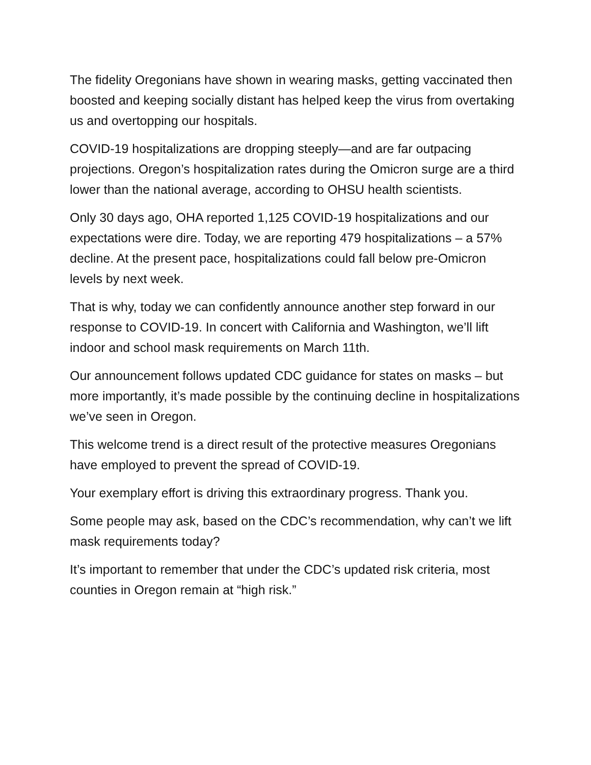The fidelity Oregonians have shown in wearing masks, getting vaccinated then boosted and keeping socially distant has helped keep the virus from overtaking us and overtopping our hospitals.
COVID-19 hospitalizations are dropping steeply—and are far outpacing projections. Oregon’s hospitalization rates during the Omicron surge are a third lower than the national average, according to OHSU health scientists.
Only 30 days ago, OHA reported 1,125 COVID-19 hospitalizations and our expectations were dire. Today, we are reporting 479 hospitalizations – a 57% decline. At the present pace, hospitalizations could fall below pre-Omicron levels by next week.
That is why, today we can confidently announce another step forward in our response to COVID-19. In concert with California and Washington, we’ll lift indoor and school mask requirements on March 11th.
Our announcement follows updated CDC guidance for states on masks – but more importantly, it’s made possible by the continuing decline in hospitalizations we’ve seen in Oregon.
This welcome trend is a direct result of the protective measures Oregonians have employed to prevent the spread of COVID-19.
Your exemplary effort is driving this extraordinary progress. Thank you.
Some people may ask, based on the CDC’s recommendation, why can’t we lift mask requirements today?
It’s important to remember that under the CDC’s updated risk criteria, most counties in Oregon remain at “high risk.”